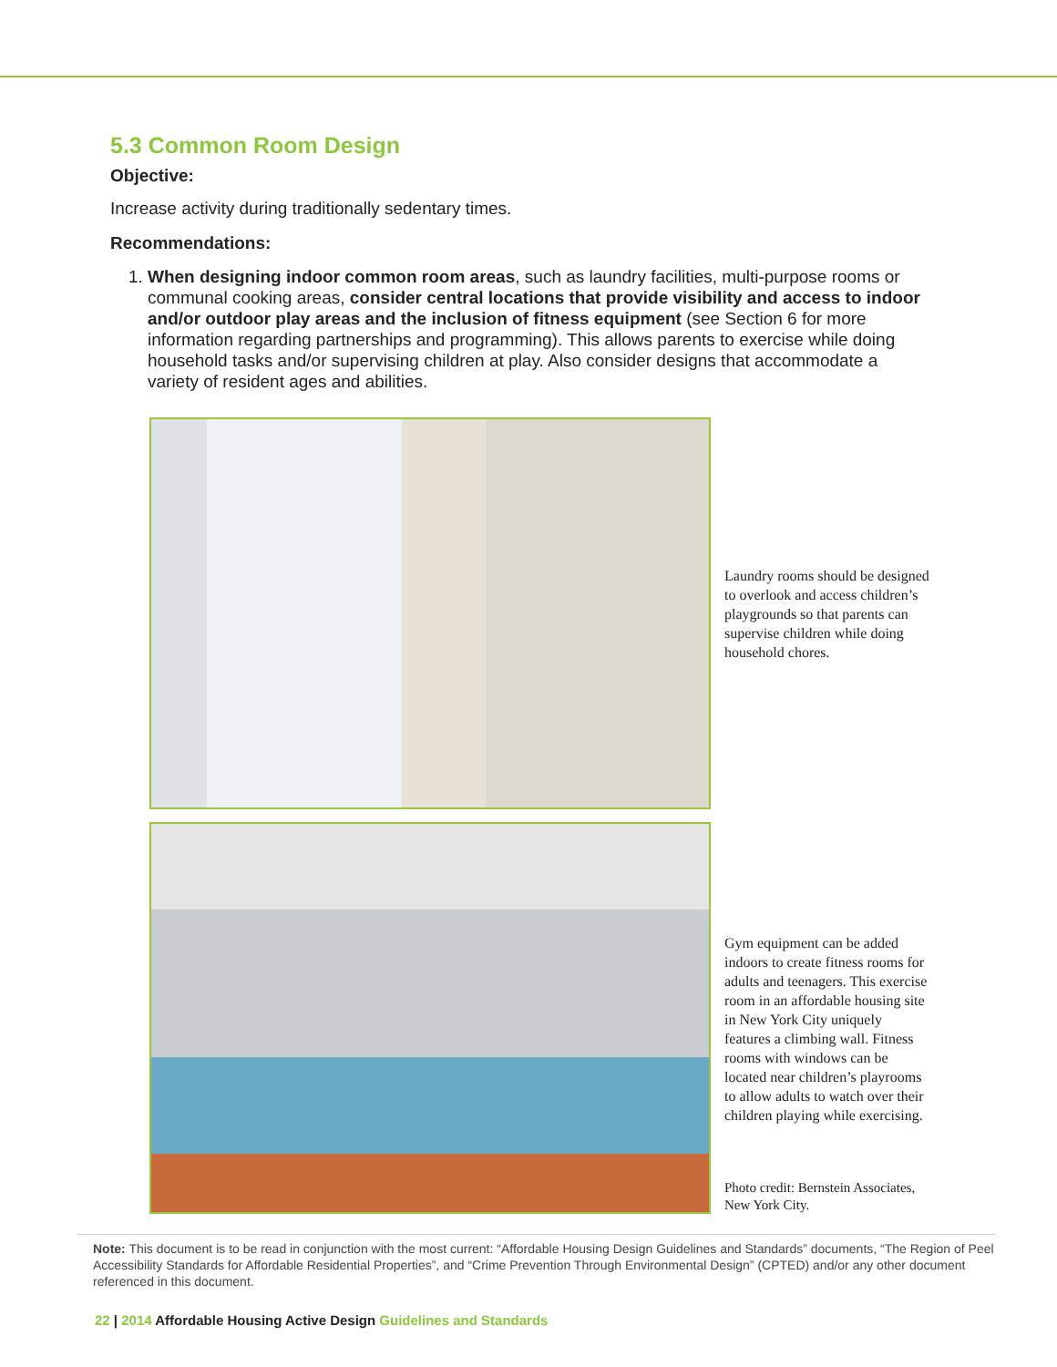5.3 Common Room Design
Objective:
Increase activity during traditionally sedentary times.
Recommendations:
1. When designing indoor common room areas, such as laundry facilities, multi-purpose rooms or communal cooking areas, consider central locations that provide visibility and access to indoor and/or outdoor play areas and the inclusion of fitness equipment (see Section 6 for more information regarding partnerships and programming). This allows parents to exercise while doing household tasks and/or supervising children at play. Also consider designs that accommodate a variety of resident ages and abilities.
Laundry rooms should be designed to overlook and access children’s playgrounds so that parents can supervise children while doing household chores.
Gym equipment can be added indoors to create fitness rooms for adults and teenagers. This exercise room in an affordable housing site in New York City uniquely features a climbing wall. Fitness rooms with windows can be located near children’s playrooms to allow adults to watch over their children playing while exercising.
Photo credit: Bernstein Associates, New York City.
Note: This document is to be read in conjunction with the most current: “Affordable Housing Design Guidelines and Standards” documents, “The Region of Peel Accessibility Standards for Affordable Residential Properties”, and “Crime Prevention Through Environmental Design” (CPTED) and/or any other document referenced in this document.
22 | 2014 Affordable Housing Active Design Guidelines and Standards